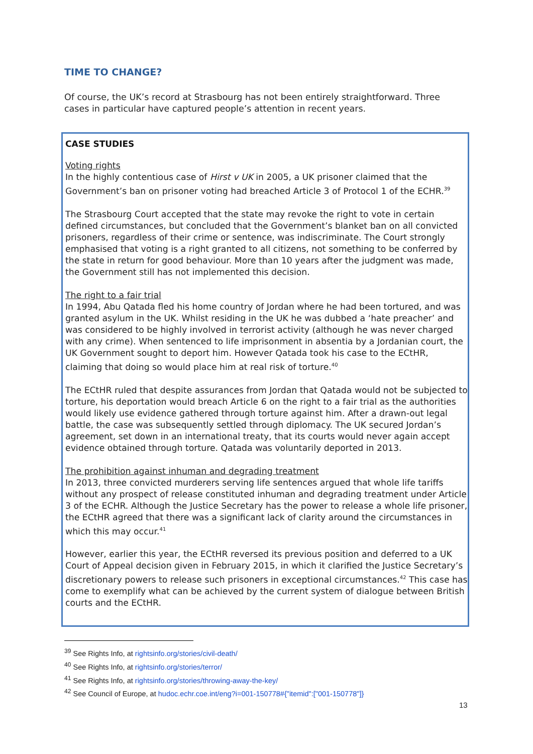TIME TO CHANGE?
Of course, the UK’s record at Strasbourg has not been entirely straightforward. Three cases in particular have captured people’s attention in recent years.
CASE STUDIES
Voting rights
In the highly contentious case of Hirst v UK in 2005, a UK prisoner claimed that the Government’s ban on prisoner voting had breached Article 3 of Protocol 1 of the ECHR.<sup>39</sup>
The Strasbourg Court accepted that the state may revoke the right to vote in certain defined circumstances, but concluded that the Government’s blanket ban on all convicted prisoners, regardless of their crime or sentence, was indiscriminate. The Court strongly emphasised that voting is a right granted to all citizens, not something to be conferred by the state in return for good behaviour. More than 10 years after the judgment was made, the Government still has not implemented this decision.
The right to a fair trial
In 1994, Abu Qatada fled his home country of Jordan where he had been tortured, and was granted asylum in the UK. Whilst residing in the UK he was dubbed a ‘hate preacher’ and was considered to be highly involved in terrorist activity (although he was never charged with any crime). When sentenced to life imprisonment in absentia by a Jordanian court, the UK Government sought to deport him. However Qatada took his case to the ECtHR, claiming that doing so would place him at real risk of torture.<sup>40</sup>
The ECtHR ruled that despite assurances from Jordan that Qatada would not be subjected to torture, his deportation would breach Article 6 on the right to a fair trial as the authorities would likely use evidence gathered through torture against him. After a drawn-out legal battle, the case was subsequently settled through diplomacy. The UK secured Jordan’s agreement, set down in an international treaty, that its courts would never again accept evidence obtained through torture. Qatada was voluntarily deported in 2013.
The prohibition against inhuman and degrading treatment
In 2013, three convicted murderers serving life sentences argued that whole life tariffs without any prospect of release constituted inhuman and degrading treatment under Article 3 of the ECHR. Although the Justice Secretary has the power to release a whole life prisoner, the ECtHR agreed that there was a significant lack of clarity around the circumstances in which this may occur.<sup>41</sup>
However, earlier this year, the ECtHR reversed its previous position and deferred to a UK Court of Appeal decision given in February 2015, in which it clarified the Justice Secretary’s discretionary powers to release such prisoners in exceptional circumstances.<sup>42</sup> This case has come to exemplify what can be achieved by the current system of dialogue between British courts and the ECtHR.
<sup>39</sup> See Rights Info, at rightsinfo.org/stories/civil-death/
<sup>40</sup> See Rights Info, at rightsinfo.org/stories/terror/
<sup>41</sup> See Rights Info, at rightsinfo.org/stories/throwing-away-the-key/
<sup>42</sup> See Council of Europe, at hudoc.echr.coe.int/eng?i=001-150778#{"itemid":["001-150778"]}
13